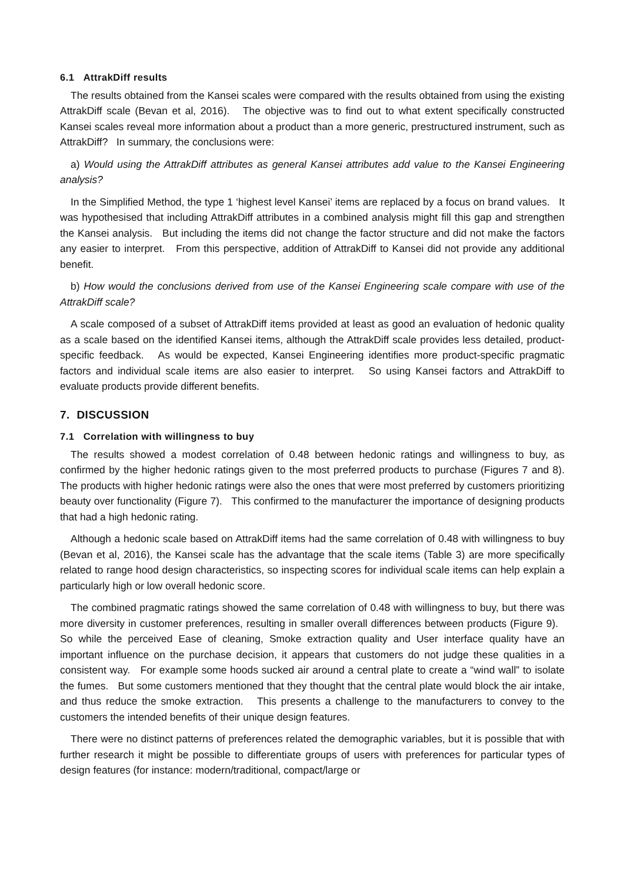6.1 AttrakDiff results
The results obtained from the Kansei scales were compared with the results obtained from using the existing AttrakDiff scale (Bevan et al, 2016). The objective was to find out to what extent specifically constructed Kansei scales reveal more information about a product than a more generic, prestructured instrument, such as AttrakDiff? In summary, the conclusions were:
a) Would using the AttrakDiff attributes as general Kansei attributes add value to the Kansei Engineering analysis?
In the Simplified Method, the type 1 ‘highest level Kansei’ items are replaced by a focus on brand values. It was hypothesised that including AttrakDiff attributes in a combined analysis might fill this gap and strengthen the Kansei analysis. But including the items did not change the factor structure and did not make the factors any easier to interpret. From this perspective, addition of AttrakDiff to Kansei did not provide any additional benefit.
b) How would the conclusions derived from use of the Kansei Engineering scale compare with use of the AttrakDiff scale?
A scale composed of a subset of AttrakDiff items provided at least as good an evaluation of hedonic quality as a scale based on the identified Kansei items, although the AttrakDiff scale provides less detailed, product-specific feedback. As would be expected, Kansei Engineering identifies more product-specific pragmatic factors and individual scale items are also easier to interpret. So using Kansei factors and AttrakDiff to evaluate products provide different benefits.
7. DISCUSSION
7.1 Correlation with willingness to buy
The results showed a modest correlation of 0.48 between hedonic ratings and willingness to buy, as confirmed by the higher hedonic ratings given to the most preferred products to purchase (Figures 7 and 8). The products with higher hedonic ratings were also the ones that were most preferred by customers prioritizing beauty over functionality (Figure 7). This confirmed to the manufacturer the importance of designing products that had a high hedonic rating.
Although a hedonic scale based on AttrakDiff items had the same correlation of 0.48 with willingness to buy (Bevan et al, 2016), the Kansei scale has the advantage that the scale items (Table 3) are more specifically related to range hood design characteristics, so inspecting scores for individual scale items can help explain a particularly high or low overall hedonic score.
The combined pragmatic ratings showed the same correlation of 0.48 with willingness to buy, but there was more diversity in customer preferences, resulting in smaller overall differences between products (Figure 9). So while the perceived Ease of cleaning, Smoke extraction quality and User interface quality have an important influence on the purchase decision, it appears that customers do not judge these qualities in a consistent way. For example some hoods sucked air around a central plate to create a “wind wall” to isolate the fumes. But some customers mentioned that they thought that the central plate would block the air intake, and thus reduce the smoke extraction. This presents a challenge to the manufacturers to convey to the customers the intended benefits of their unique design features.
There were no distinct patterns of preferences related the demographic variables, but it is possible that with further research it might be possible to differentiate groups of users with preferences for particular types of design features (for instance: modern/traditional, compact/large or